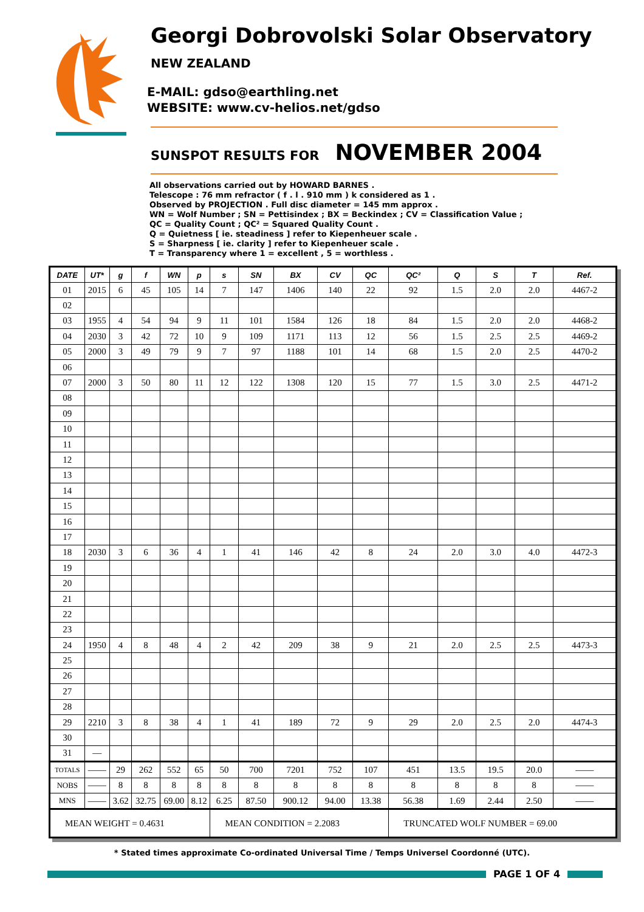Georgi Dobrovolski Solar Observatory
NEW ZEALAND
E-MAIL: gdso@earthling.net
WEBSITE: www.cv-helios.net/gdso
SUNSPOT RESULTS FOR NOVEMBER 2004
All observations carried out by HOWARD BARNES .
Telescope : 76 mm refractor ( f . l . 910 mm ) k considered as 1 .
Observed by PROJECTION . Full disc diameter = 145 mm approx .
WN = Wolf Number ; SN = Pettisindex ; BX = Beckindex ; CV = Classification Value ;
QC = Quality Count ; QC² = Squared Quality Count .
Q = Quietness [ ie. steadiness ] refer to Kiepenheuer scale .
S = Sharpness [ ie. clarity ] refer to Kiepenheuer scale .
T = Transparency where 1 = excellent , 5 = worthless .
| DATE | UT* | g | f | WN | p | s | SN | BX | CV | QC | QC² | Q | S | T | Ref. |
| --- | --- | --- | --- | --- | --- | --- | --- | --- | --- | --- | --- | --- | --- | --- | --- |
| 01 | 2015 | 6 | 45 | 105 | 14 | 7 | 147 | 1406 | 140 | 22 | 92 | 1.5 | 2.0 | 2.0 | 4467-2 |
| 02 | | | | | | | | | | | | | | | |
| 03 | 1955 | 4 | 54 | 94 | 9 | 11 | 101 | 1584 | 126 | 18 | 84 | 1.5 | 2.0 | 2.0 | 4468-2 |
| 04 | 2030 | 3 | 42 | 72 | 10 | 9 | 109 | 1171 | 113 | 12 | 56 | 1.5 | 2.5 | 2.5 | 4469-2 |
| 05 | 2000 | 3 | 49 | 79 | 9 | 7 | 97 | 1188 | 101 | 14 | 68 | 1.5 | 2.0 | 2.5 | 4470-2 |
| 06 | | | | | | | | | | | | | | | |
| 07 | 2000 | 3 | 50 | 80 | 11 | 12 | 122 | 1308 | 120 | 15 | 77 | 1.5 | 3.0 | 2.5 | 4471-2 |
| 08 | | | | | | | | | | | | | | | |
| 09 | | | | | | | | | | | | | | | |
| 10 | | | | | | | | | | | | | | | |
| 11 | | | | | | | | | | | | | | | |
| 12 | | | | | | | | | | | | | | | |
| 13 | | | | | | | | | | | | | | | |
| 14 | | | | | | | | | | | | | | | |
| 15 | | | | | | | | | | | | | | | |
| 16 | | | | | | | | | | | | | | | |
| 17 | | | | | | | | | | | | | | | |
| 18 | 2030 | 3 | 6 | 36 | 4 | 1 | 41 | 146 | 42 | 8 | 24 | 2.0 | 3.0 | 4.0 | 4472-3 |
| 19 | | | | | | | | | | | | | | | |
| 20 | | | | | | | | | | | | | | | |
| 21 | | | | | | | | | | | | | | | |
| 22 | | | | | | | | | | | | | | | |
| 23 | | | | | | | | | | | | | | | |
| 24 | 1950 | 4 | 8 | 48 | 4 | 2 | 42 | 209 | 38 | 9 | 21 | 2.0 | 2.5 | 2.5 | 4473-3 |
| 25 | | | | | | | | | | | | | | | |
| 26 | | | | | | | | | | | | | | | |
| 27 | | | | | | | | | | | | | | | |
| 28 | | | | | | | | | | | | | | | |
| 29 | 2210 | 3 | 8 | 38 | 4 | 1 | 41 | 189 | 72 | 9 | 29 | 2.0 | 2.5 | 2.0 | 4474-3 |
| 30 | | | | | | | | | | | | | | | |
| 31 | — | | | | | | | | | | | | | | |
| TOTALS | —— | 29 | 262 | 552 | 65 | 50 | 700 | 7201 | 752 | 107 | 451 | 13.5 | 19.5 | 20.0 | —— |
| NOBS | —— | 8 | 8 | 8 | 8 | 8 | 8 | 8 | 8 | 8 | 8 | 8 | 8 | 8 | —— |
| MNS | —— | 3.62 | 32.75 | 69.00 | 8.12 | 6.25 | 87.50 | 900.12 | 94.00 | 13.38 | 56.38 | 1.69 | 2.44 | 2.50 | —— |
| MEAN WEIGHT = 0.4631 | | | | | | MEAN CONDITION = 2.2083 | | | | | TRUNCATED WOLF NUMBER = 69.00 | | | | |
* Stated times approximate Co-ordinated Universal Time / Temps Universel Coordonné (UTC).
PAGE 1 OF 4